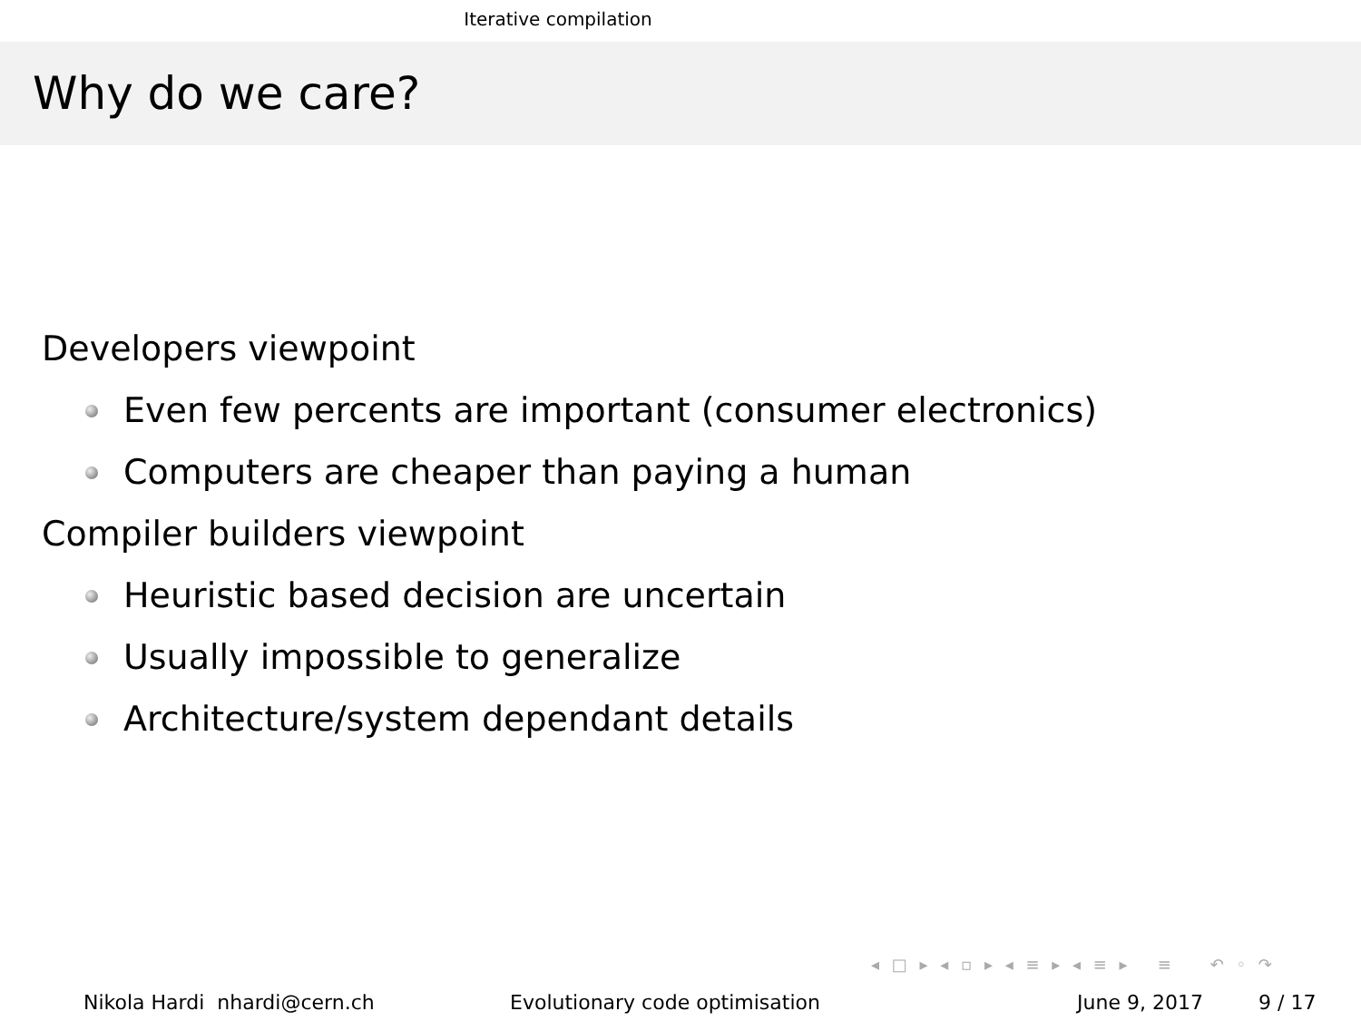Iterative compilation
Why do we care?
Developers viewpoint
Even few percents are important (consumer electronics)
Computers are cheaper than paying a human
Compiler builders viewpoint
Heuristic based decision are uncertain
Usually impossible to generalize
Architecture/system dependant details
◂ □ ▸ ◂ ▫ ▸ ◂ ≡ ▸ ◂ ≡ ▸ ≡ ↶ ◦ ↷
Nikola Hardi nhardi@cern.ch Evolutionary code optimisation June 9, 2017 9 / 17